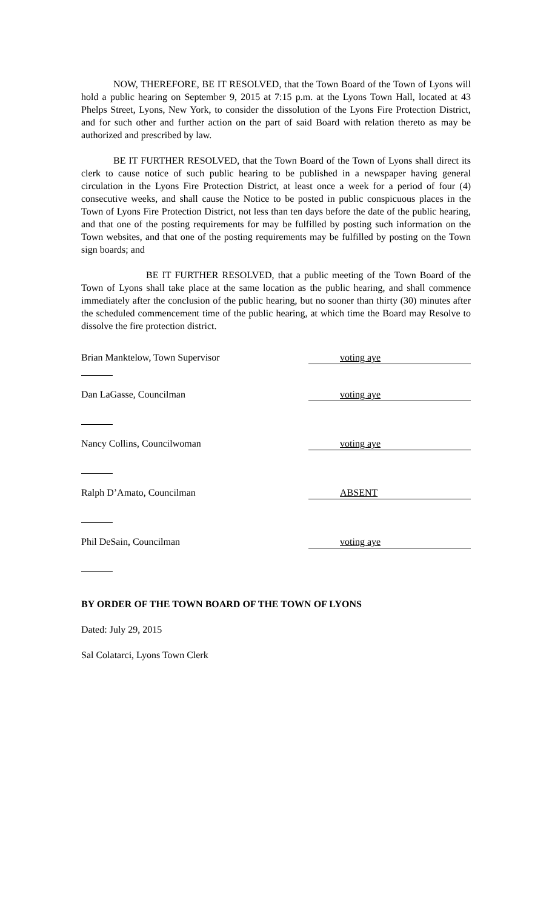NOW, THEREFORE, BE IT RESOLVED, that the Town Board of the Town of Lyons will hold a public hearing on September 9, 2015 at 7:15 p.m. at the Lyons Town Hall, located at 43 Phelps Street, Lyons, New York, to consider the dissolution of the Lyons Fire Protection District, and for such other and further action on the part of said Board with relation thereto as may be authorized and prescribed by law.
BE IT FURTHER RESOLVED, that the Town Board of the Town of Lyons shall direct its clerk to cause notice of such public hearing to be published in a newspaper having general circulation in the Lyons Fire Protection District, at least once a week for a period of four (4) consecutive weeks, and shall cause the Notice to be posted in public conspicuous places in the Town of Lyons Fire Protection District, not less than ten days before the date of the public hearing, and that one of the posting requirements for may be fulfilled by posting such information on the Town websites, and that one of the posting requirements may be fulfilled by posting on the Town sign boards; and
BE IT FURTHER RESOLVED, that a public meeting of the Town Board of the Town of Lyons shall take place at the same location as the public hearing, and shall commence immediately after the conclusion of the public hearing, but no sooner than thirty (30) minutes after the scheduled commencement time of the public hearing, at which time the Board may Resolve to dissolve the fire protection district.
Brian Manktelow, Town Supervisor voting aye
Dan LaGasse, Councilman voting aye
Nancy Collins, Councilwoman voting aye
Ralph D’Amato, Councilman ABSENT
Phil DeSain, Councilman voting aye
BY ORDER OF THE TOWN BOARD OF THE TOWN OF LYONS
Dated: July 29, 2015
Sal Colatarci, Lyons Town Clerk